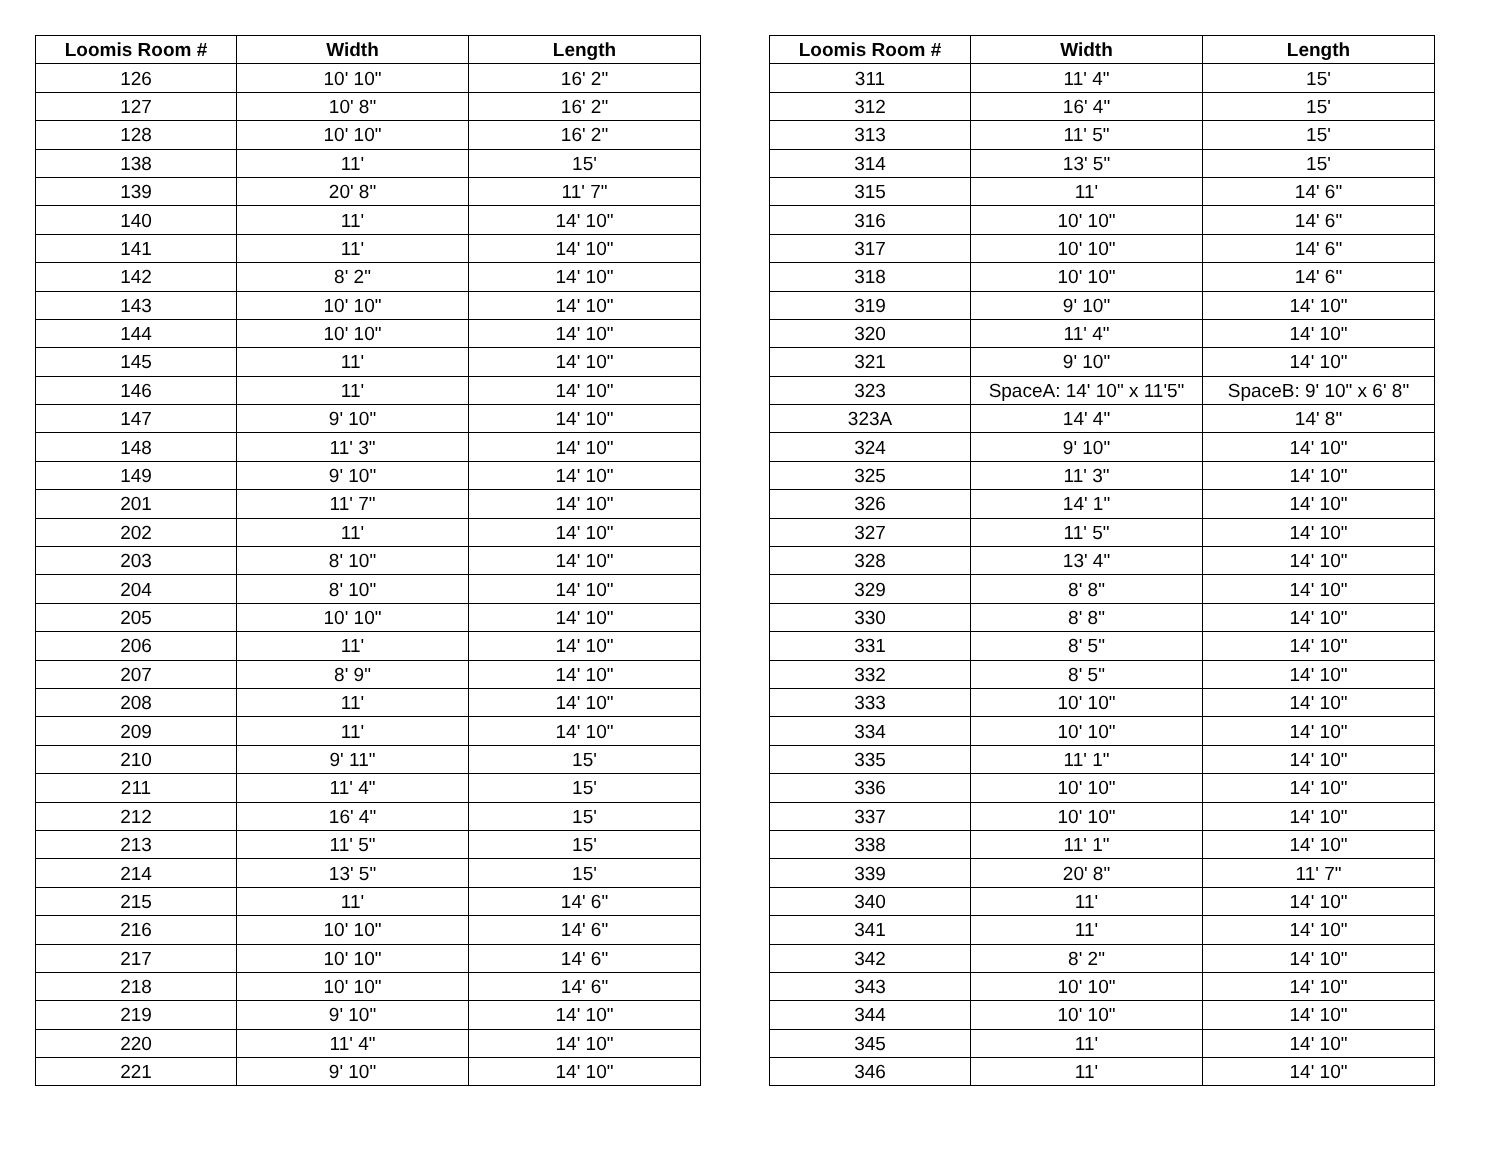| Loomis Room # | Width | Length |
| --- | --- | --- |
| 126 | 10' 10" | 16' 2" |
| 127 | 10' 8" | 16' 2" |
| 128 | 10' 10" | 16' 2" |
| 138 | 11' | 15' |
| 139 | 20' 8" | 11' 7" |
| 140 | 11' | 14' 10" |
| 141 | 11' | 14' 10" |
| 142 | 8' 2" | 14' 10" |
| 143 | 10' 10" | 14' 10" |
| 144 | 10' 10" | 14' 10" |
| 145 | 11' | 14' 10" |
| 146 | 11' | 14' 10" |
| 147 | 9' 10" | 14' 10" |
| 148 | 11' 3" | 14' 10" |
| 149 | 9' 10" | 14' 10" |
| 201 | 11' 7" | 14' 10" |
| 202 | 11' | 14' 10" |
| 203 | 8' 10" | 14' 10" |
| 204 | 8' 10" | 14' 10" |
| 205 | 10' 10" | 14' 10" |
| 206 | 11' | 14' 10" |
| 207 | 8' 9" | 14' 10" |
| 208 | 11' | 14' 10" |
| 209 | 11' | 14' 10" |
| 210 | 9' 11" | 15' |
| 211 | 11' 4" | 15' |
| 212 | 16' 4" | 15' |
| 213 | 11' 5" | 15' |
| 214 | 13' 5" | 15' |
| 215 | 11' | 14' 6" |
| 216 | 10' 10" | 14' 6" |
| 217 | 10' 10" | 14' 6" |
| 218 | 10' 10" | 14' 6" |
| 219 | 9' 10" | 14' 10" |
| 220 | 11' 4" | 14' 10" |
| 221 | 9' 10" | 14' 10" |
| Loomis Room # | Width | Length |
| --- | --- | --- |
| 311 | 11' 4" | 15' |
| 312 | 16' 4" | 15' |
| 313 | 11' 5" | 15' |
| 314 | 13' 5" | 15' |
| 315 | 11' | 14' 6" |
| 316 | 10' 10" | 14' 6" |
| 317 | 10' 10" | 14' 6" |
| 318 | 10' 10" | 14' 6" |
| 319 | 9' 10" | 14' 10" |
| 320 | 11' 4" | 14' 10" |
| 321 | 9' 10" | 14' 10" |
| 323 | SpaceA: 14' 10" x 11'5" | SpaceB: 9' 10" x 6' 8" |
| 323A | 14' 4" | 14' 8" |
| 324 | 9' 10" | 14' 10" |
| 325 | 11' 3" | 14' 10" |
| 326 | 14' 1" | 14' 10" |
| 327 | 11' 5" | 14' 10" |
| 328 | 13' 4" | 14' 10" |
| 329 | 8' 8" | 14' 10" |
| 330 | 8' 8" | 14' 10" |
| 331 | 8' 5" | 14' 10" |
| 332 | 8' 5" | 14' 10" |
| 333 | 10' 10" | 14' 10" |
| 334 | 10' 10" | 14' 10" |
| 335 | 11' 1" | 14' 10" |
| 336 | 10' 10" | 14' 10" |
| 337 | 10' 10" | 14' 10" |
| 338 | 11' 1" | 14' 10" |
| 339 | 20' 8" | 11' 7" |
| 340 | 11' | 14' 10" |
| 341 | 11' | 14' 10" |
| 342 | 8' 2" | 14' 10" |
| 343 | 10' 10" | 14' 10" |
| 344 | 10' 10" | 14' 10" |
| 345 | 11' | 14' 10" |
| 346 | 11' | 14' 10" |